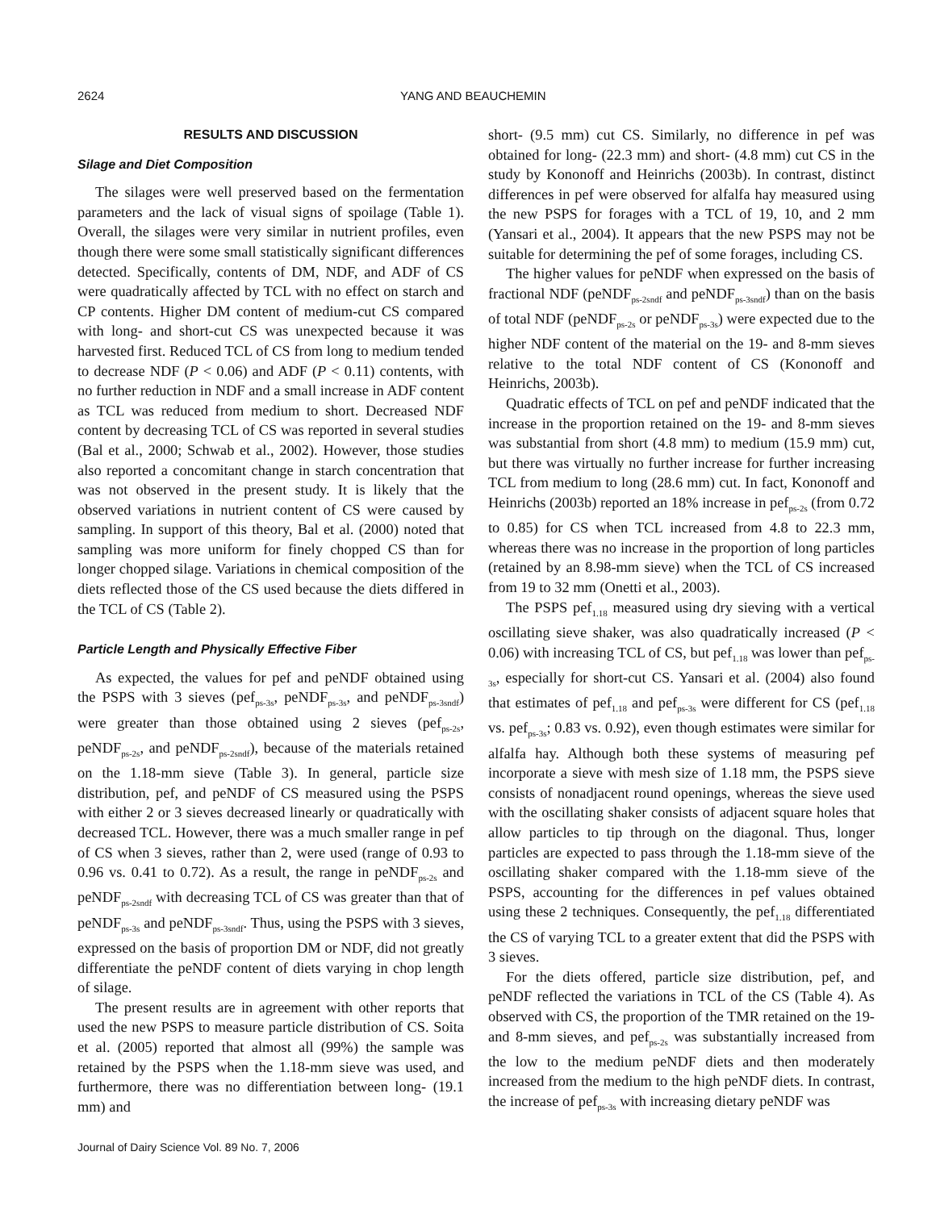2624 YANG AND BEAUCHEMIN
RESULTS AND DISCUSSION
Silage and Diet Composition
The silages were well preserved based on the fermentation parameters and the lack of visual signs of spoilage (Table 1). Overall, the silages were very similar in nutrient profiles, even though there were some small statistically significant differences detected. Specifically, contents of DM, NDF, and ADF of CS were quadratically affected by TCL with no effect on starch and CP contents. Higher DM content of medium-cut CS compared with long- and short-cut CS was unexpected because it was harvested first. Reduced TCL of CS from long to medium tended to decrease NDF (P < 0.06) and ADF (P < 0.11) contents, with no further reduction in NDF and a small increase in ADF content as TCL was reduced from medium to short. Decreased NDF content by decreasing TCL of CS was reported in several studies (Bal et al., 2000; Schwab et al., 2002). However, those studies also reported a concomitant change in starch concentration that was not observed in the present study. It is likely that the observed variations in nutrient content of CS were caused by sampling. In support of this theory, Bal et al. (2000) noted that sampling was more uniform for finely chopped CS than for longer chopped silage. Variations in chemical composition of the diets reflected those of the CS used because the diets differed in the TCL of CS (Table 2).
Particle Length and Physically Effective Fiber
As expected, the values for pef and peNDF obtained using the PSPS with 3 sieves (pef<sub>ps-3s</sub>, peNDF<sub>ps-3s</sub>, and peNDF<sub>ps-3sndf</sub>) were greater than those obtained using 2 sieves (pef<sub>ps-2s</sub>, peNDF<sub>ps-2s</sub>, and peNDF<sub>ps-2sndf</sub>), because of the materials retained on the 1.18-mm sieve (Table 3). In general, particle size distribution, pef, and peNDF of CS measured using the PSPS with either 2 or 3 sieves decreased linearly or quadratically with decreased TCL. However, there was a much smaller range in pef of CS when 3 sieves, rather than 2, were used (range of 0.93 to 0.96 vs. 0.41 to 0.72). As a result, the range in peNDF<sub>ps-2s</sub> and peNDF<sub>ps-2sndf</sub> with decreasing TCL of CS was greater than that of peNDF<sub>ps-3s</sub> and peNDF<sub>ps-3sndf</sub>. Thus, using the PSPS with 3 sieves, expressed on the basis of proportion DM or NDF, did not greatly differentiate the peNDF content of diets varying in chop length of silage.
The present results are in agreement with other reports that used the new PSPS to measure particle distribution of CS. Soita et al. (2005) reported that almost all (99%) the sample was retained by the PSPS when the 1.18-mm sieve was used, and furthermore, there was no differentiation between long- (19.1 mm) and
short- (9.5 mm) cut CS. Similarly, no difference in pef was obtained for long- (22.3 mm) and short- (4.8 mm) cut CS in the study by Kononoff and Heinrichs (2003b). In contrast, distinct differences in pef were observed for alfalfa hay measured using the new PSPS for forages with a TCL of 19, 10, and 2 mm (Yansari et al., 2004). It appears that the new PSPS may not be suitable for determining the pef of some forages, including CS.
The higher values for peNDF when expressed on the basis of fractional NDF (peNDF<sub>ps-2sndf</sub> and peNDF<sub>ps-3sndf</sub>) than on the basis of total NDF (peNDF<sub>ps-2s</sub> or peNDF<sub>ps-3s</sub>) were expected due to the higher NDF content of the material on the 19- and 8-mm sieves relative to the total NDF content of CS (Kononoff and Heinrichs, 2003b).
Quadratic effects of TCL on pef and peNDF indicated that the increase in the proportion retained on the 19- and 8-mm sieves was substantial from short (4.8 mm) to medium (15.9 mm) cut, but there was virtually no further increase for further increasing TCL from medium to long (28.6 mm) cut. In fact, Kononoff and Heinrichs (2003b) reported an 18% increase in pef<sub>ps-2s</sub> (from 0.72 to 0.85) for CS when TCL increased from 4.8 to 22.3 mm, whereas there was no increase in the proportion of long particles (retained by an 8.98-mm sieve) when the TCL of CS increased from 19 to 32 mm (Onetti et al., 2003).
The PSPS pef<sub>1.18</sub> measured using dry sieving with a vertical oscillating sieve shaker, was also quadratically increased (P < 0.06) with increasing TCL of CS, but pef<sub>1.18</sub> was lower than pef<sub>ps-3s</sub>, especially for short-cut CS. Yansari et al. (2004) also found that estimates of pef<sub>1.18</sub> and pef<sub>ps-3s</sub> were different for CS (pef<sub>1.18</sub> vs. pef<sub>ps-3s</sub>; 0.83 vs. 0.92), even though estimates were similar for alfalfa hay. Although both these systems of measuring pef incorporate a sieve with mesh size of 1.18 mm, the PSPS sieve consists of nonadjacent round openings, whereas the sieve used with the oscillating shaker consists of adjacent square holes that allow particles to tip through on the diagonal. Thus, longer particles are expected to pass through the 1.18-mm sieve of the oscillating shaker compared with the 1.18-mm sieve of the PSPS, accounting for the differences in pef values obtained using these 2 techniques. Consequently, the pef<sub>1.18</sub> differentiated the CS of varying TCL to a greater extent that did the PSPS with 3 sieves.
For the diets offered, particle size distribution, pef, and peNDF reflected the variations in TCL of the CS (Table 4). As observed with CS, the proportion of the TMR retained on the 19- and 8-mm sieves, and pef<sub>ps-2s</sub> was substantially increased from the low to the medium peNDF diets and then moderately increased from the medium to the high peNDF diets. In contrast, the increase of pef<sub>ps-3s</sub> with increasing dietary peNDF was
Journal of Dairy Science Vol. 89 No. 7, 2006